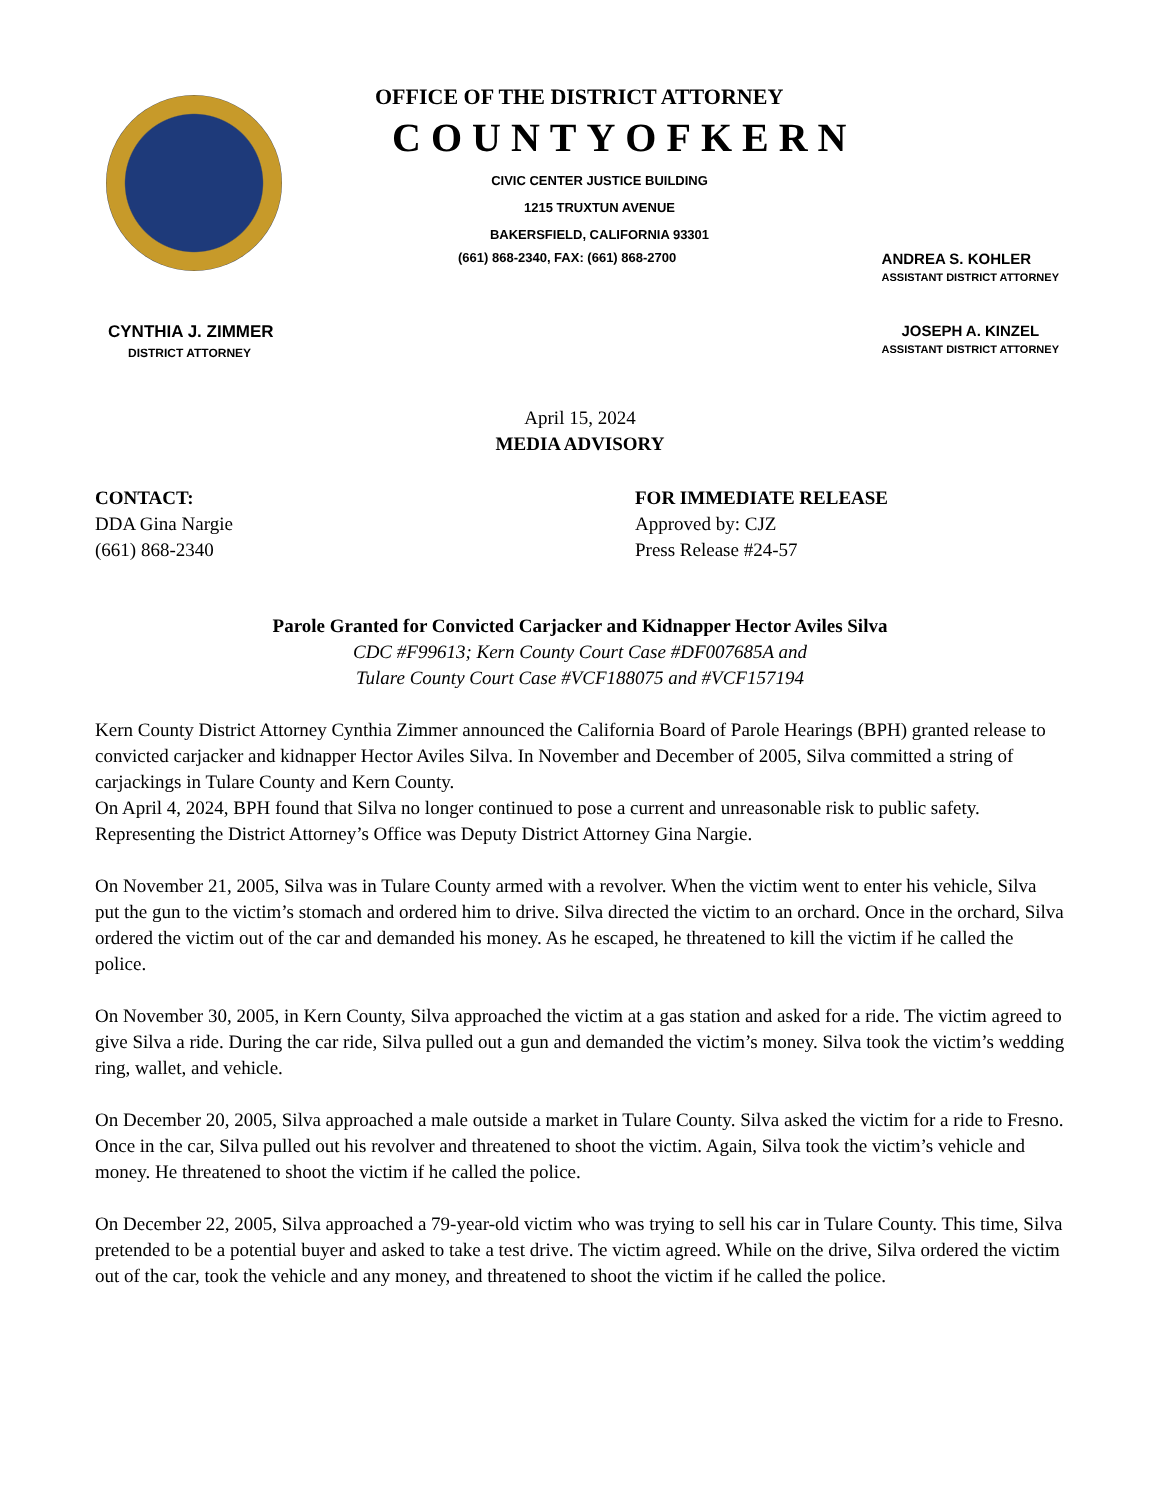OFFICE OF THE DISTRICT ATTORNEY
COUNTYOFKERN
CIVIC CENTER JUSTICE BUILDING
1215 TRUXTUN AVENUE
BAKERSFIELD, CALIFORNIA 93301
(661) 868-2340, FAX: (661) 868-2700 ANDREA S. KOHLER
ASSISTANT DISTRICT ATTORNEY
CYNTHIA J. ZIMMER
DISTRICT ATTORNEY JOSEPH A. KINZEL
ASSISTANT DISTRICT ATTORNEY
April 15, 2024
MEDIA ADVISORY
CONTACT:
DDA Gina Nargie
(661) 868-2340
FOR IMMEDIATE RELEASE
Approved by: CJZ
Press Release #24-57
Parole Granted for Convicted Carjacker and Kidnapper Hector Aviles Silva
CDC #F99613; Kern County Court Case #DF007685A and
Tulare County Court Case #VCF188075 and #VCF157194
Kern County District Attorney Cynthia Zimmer announced the California Board of Parole Hearings (BPH) granted release to convicted carjacker and kidnapper Hector Aviles Silva. In November and December of 2005, Silva committed a string of carjackings in Tulare County and Kern County.
On April 4, 2024, BPH found that Silva no longer continued to pose a current and unreasonable risk to public safety. Representing the District Attorney’s Office was Deputy District Attorney Gina Nargie.
On November 21, 2005, Silva was in Tulare County armed with a revolver. When the victim went to enter his vehicle, Silva put the gun to the victim’s stomach and ordered him to drive. Silva directed the victim to an orchard. Once in the orchard, Silva ordered the victim out of the car and demanded his money. As he escaped, he threatened to kill the victim if he called the police.
On November 30, 2005, in Kern County, Silva approached the victim at a gas station and asked for a ride. The victim agreed to give Silva a ride. During the car ride, Silva pulled out a gun and demanded the victim’s money. Silva took the victim’s wedding ring, wallet, and vehicle.
On December 20, 2005, Silva approached a male outside a market in Tulare County. Silva asked the victim for a ride to Fresno. Once in the car, Silva pulled out his revolver and threatened to shoot the victim. Again, Silva took the victim’s vehicle and money. He threatened to shoot the victim if he called the police.
On December 22, 2005, Silva approached a 79-year-old victim who was trying to sell his car in Tulare County. This time, Silva pretended to be a potential buyer and asked to take a test drive. The victim agreed. While on the drive, Silva ordered the victim out of the car, took the vehicle and any money, and threatened to shoot the victim if he called the police.